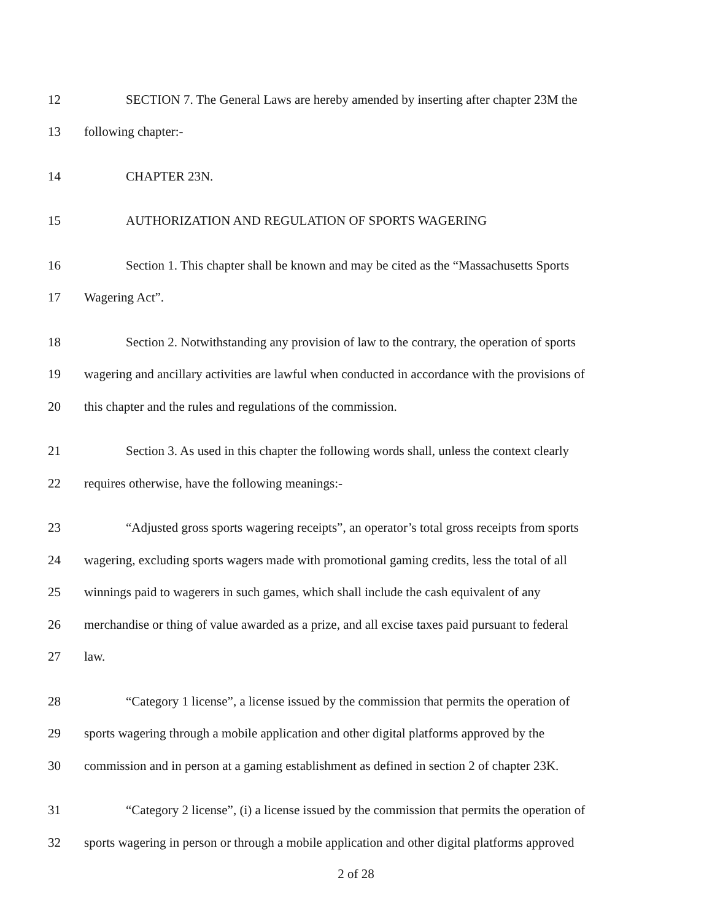12 SECTION 7. The General Laws are hereby amended by inserting after chapter 23M the
13 following chapter:-
14 CHAPTER 23N.
15 AUTHORIZATION AND REGULATION OF SPORTS WAGERING
16 Section 1. This chapter shall be known and may be cited as the “Massachusetts Sports
17 Wagering Act”.
18 Section 2. Notwithstanding any provision of law to the contrary, the operation of sports
19 wagering and ancillary activities are lawful when conducted in accordance with the provisions of
20 this chapter and the rules and regulations of the commission.
21 Section 3. As used in this chapter the following words shall, unless the context clearly
22 requires otherwise, have the following meanings:-
23 “Adjusted gross sports wagering receipts”, an operator’s total gross receipts from sports
24 wagering, excluding sports wagers made with promotional gaming credits, less the total of all
25 winnings paid to wagerers in such games, which shall include the cash equivalent of any
26 merchandise or thing of value awarded as a prize, and all excise taxes paid pursuant to federal
27 law.
28 “Category 1 license”, a license issued by the commission that permits the operation of
29 sports wagering through a mobile application and other digital platforms approved by the
30 commission and in person at a gaming establishment as defined in section 2 of chapter 23K.
31 “Category 2 license”, (i) a license issued by the commission that permits the operation of
32 sports wagering in person or through a mobile application and other digital platforms approved
2 of 28